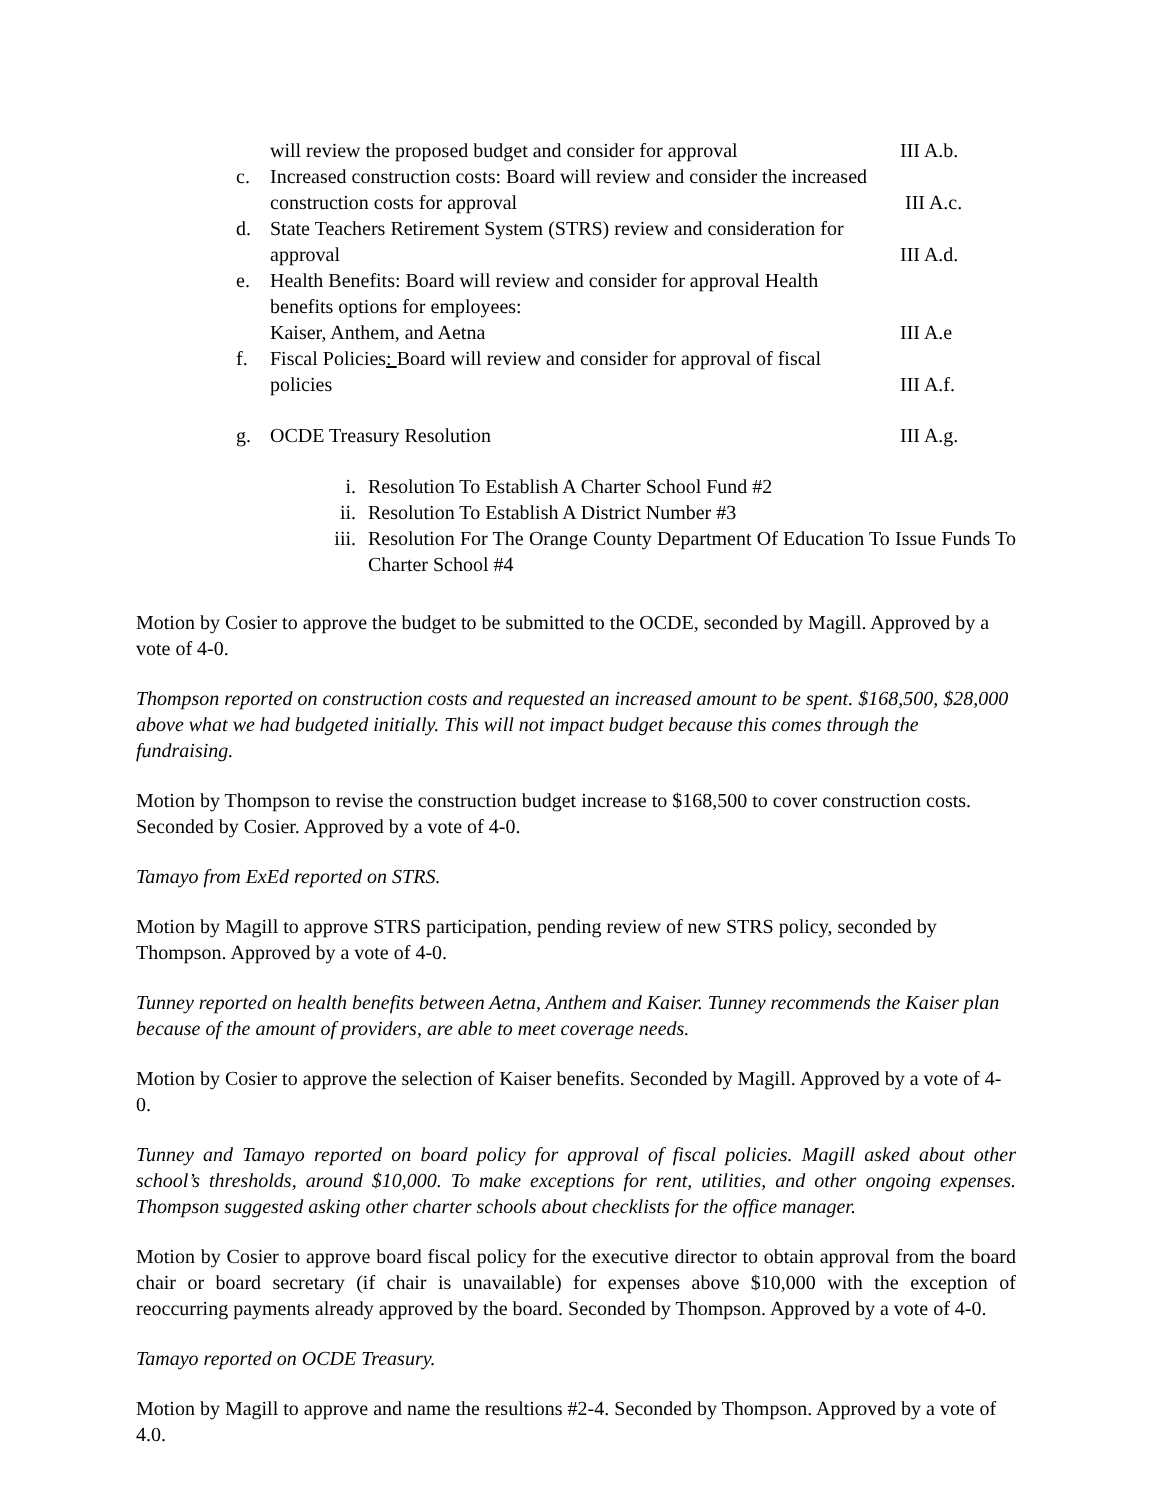will review the proposed budget and consider for approval
III A.b.
c. Increased construction costs: Board will review and consider the increased construction costs for approval
III A.c.
d. State Teachers Retirement System (STRS) review and consideration for approval
III A.d.
e. Health Benefits: Board will review and consider for approval Health benefits options for employees:
Kaiser, Anthem, and Aetna
III A.e
f. Fiscal Policies: Board will review and consider for approval of fiscal policies
III A.f.
g. OCDE Treasury Resolution III A.g.
i. Resolution To Establish A Charter School Fund #2
ii. Resolution To Establish A District Number #3
iii. Resolution For The Orange County Department Of Education To Issue Funds To Charter School #4
Motion by Cosier to approve the budget to be submitted to the OCDE, seconded by Magill. Approved by a vote of 4-0.
Thompson reported on construction costs and requested an increased amount to be spent. $168,500, $28,000 above what we had budgeted initially. This will not impact budget because this comes through the fundraising.
Motion by Thompson to revise the construction budget increase to $168,500 to cover construction costs. Seconded by Cosier. Approved by a vote of 4-0.
Tamayo from ExEd reported on STRS.
Motion by Magill to approve STRS participation, pending review of new STRS policy, seconded by Thompson. Approved by a vote of 4-0.
Tunney reported on health benefits between Aetna, Anthem and Kaiser. Tunney recommends the Kaiser plan because of the amount of providers, are able to meet coverage needs.
Motion by Cosier to approve the selection of Kaiser benefits. Seconded by Magill. Approved by a vote of 4-0.
Tunney and Tamayo reported on board policy for approval of fiscal policies. Magill asked about other school’s thresholds, around $10,000. To make exceptions for rent, utilities, and other ongoing expenses. Thompson suggested asking other charter schools about checklists for the office manager.
Motion by Cosier to approve board fiscal policy for the executive director to obtain approval from the board chair or board secretary (if chair is unavailable) for expenses above $10,000 with the exception of reoccurring payments already approved by the board. Seconded by Thompson. Approved by a vote of 4-0.
Tamayo reported on OCDE Treasury.
Motion by Magill to approve and name the resultions #2-4. Seconded by Thompson. Approved by a vote of 4.0.